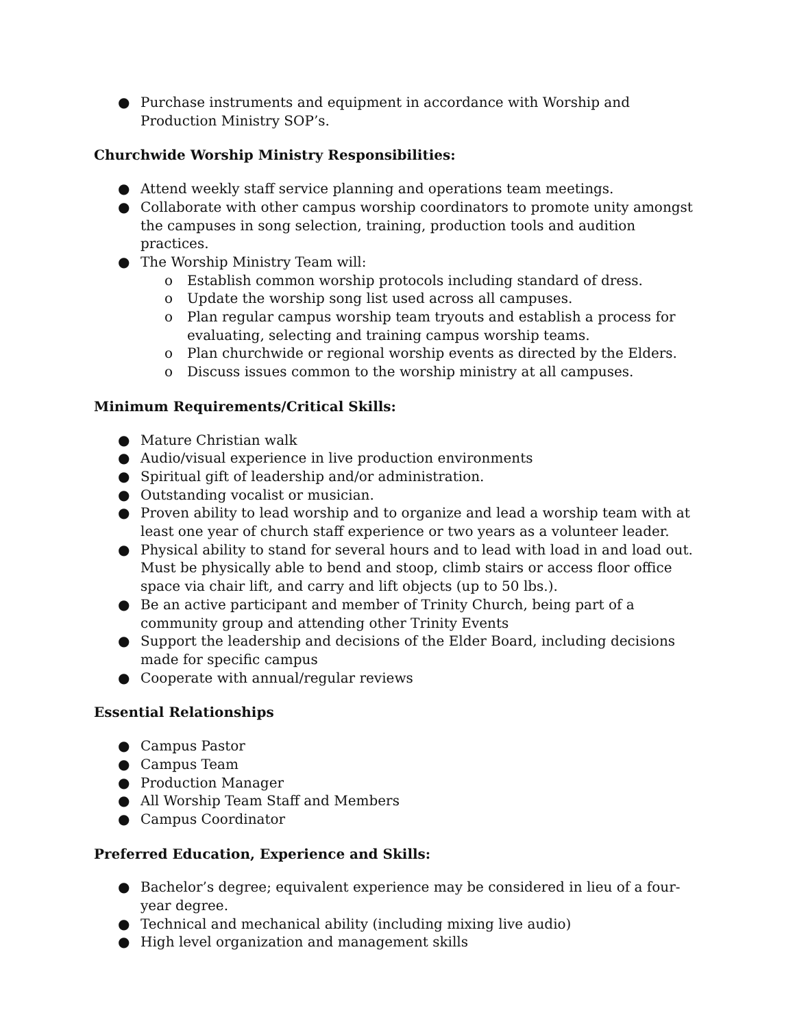● Purchase instruments and equipment in accordance with Worship and Production Ministry SOP’s.
Churchwide Worship Ministry Responsibilities:
● Attend weekly staff service planning and operations team meetings.
● Collaborate with other campus worship coordinators to promote unity amongst the campuses in song selection, training, production tools and audition practices.
● The Worship Ministry Team will:
o Establish common worship protocols including standard of dress.
o Update the worship song list used across all campuses.
o Plan regular campus worship team tryouts and establish a process for evaluating, selecting and training campus worship teams.
o Plan churchwide or regional worship events as directed by the Elders.
o Discuss issues common to the worship ministry at all campuses.
Minimum Requirements/Critical Skills:
● Mature Christian walk
● Audio/visual experience in live production environments
● Spiritual gift of leadership and/or administration.
● Outstanding vocalist or musician.
● Proven ability to lead worship and to organize and lead a worship team with at least one year of church staff experience or two years as a volunteer leader.
● Physical ability to stand for several hours and to lead with load in and load out. Must be physically able to bend and stoop, climb stairs or access floor office space via chair lift, and carry and lift objects (up to 50 lbs.).
● Be an active participant and member of Trinity Church, being part of a community group and attending other Trinity Events
● Support the leadership and decisions of the Elder Board, including decisions made for specific campus
● Cooperate with annual/regular reviews
Essential Relationships
● Campus Pastor
● Campus Team
● Production Manager
● All Worship Team Staff and Members
● Campus Coordinator
Preferred Education, Experience and Skills:
● Bachelor’s degree; equivalent experience may be considered in lieu of a four-year degree.
● Technical and mechanical ability (including mixing live audio)
● High level organization and management skills